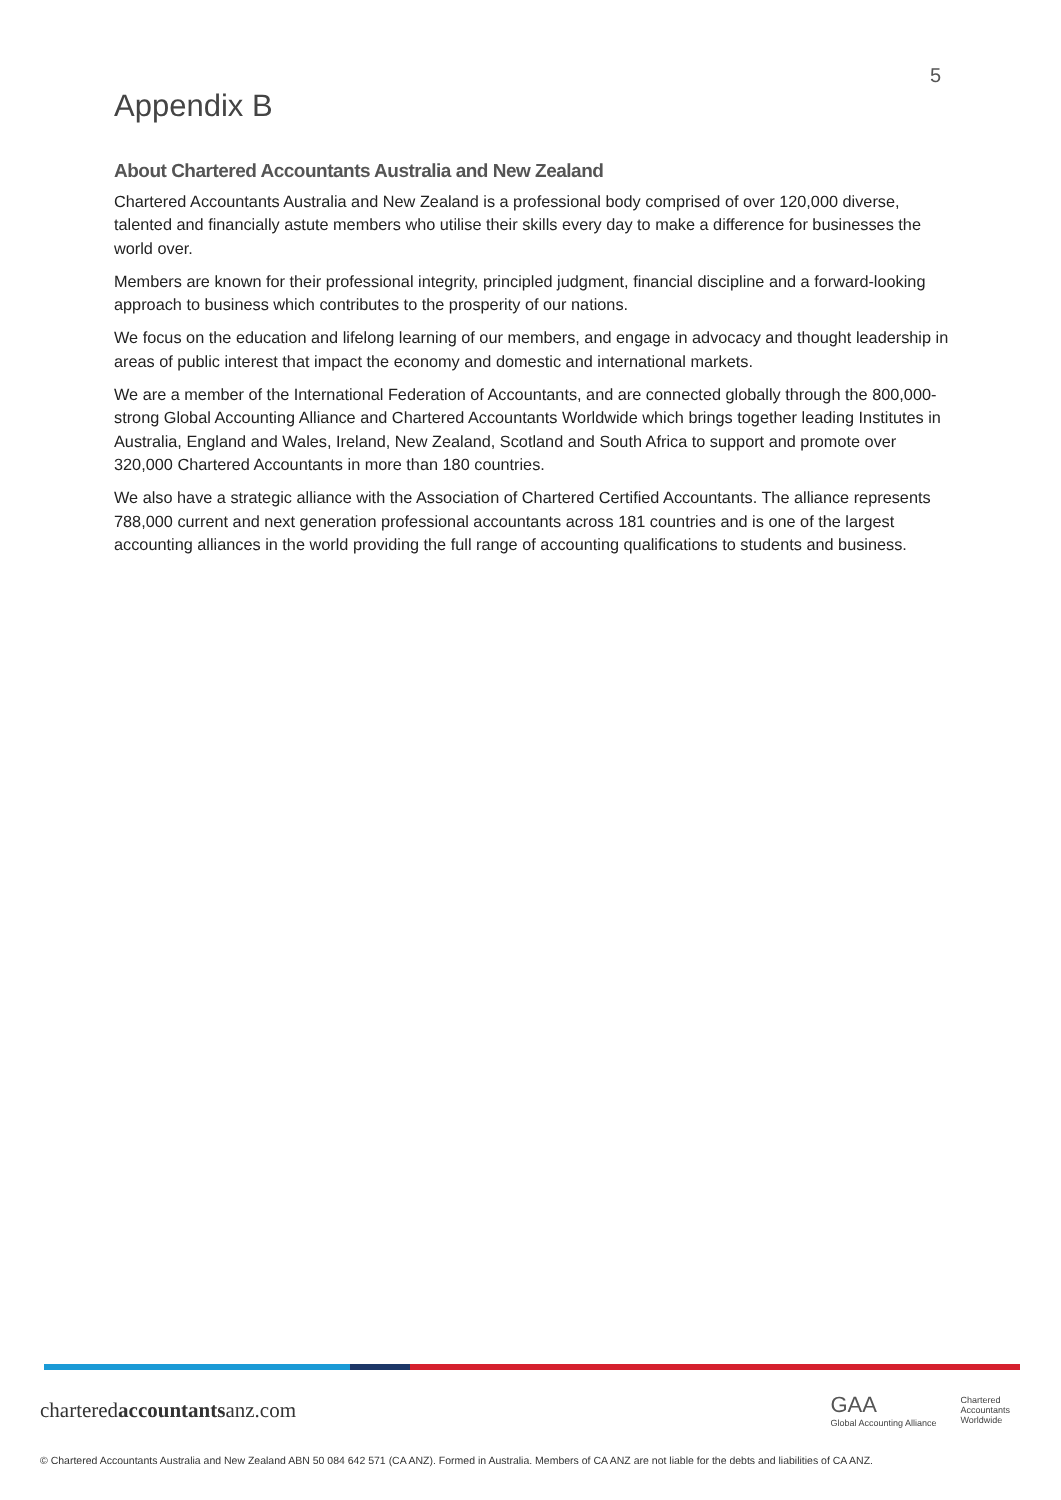5
Appendix B
About Chartered Accountants Australia and New Zealand
Chartered Accountants Australia and New Zealand is a professional body comprised of over 120,000 diverse, talented and financially astute members who utilise their skills every day to make a difference for businesses the world over.
Members are known for their professional integrity, principled judgment, financial discipline and a forward-looking approach to business which contributes to the prosperity of our nations.
We focus on the education and lifelong learning of our members, and engage in advocacy and thought leadership in areas of public interest that impact the economy and domestic and international markets.
We are a member of the International Federation of Accountants, and are connected globally through the 800,000-strong Global Accounting Alliance and Chartered Accountants Worldwide which brings together leading Institutes in Australia, England and Wales, Ireland, New Zealand, Scotland and South Africa to support and promote over 320,000 Chartered Accountants in more than 180 countries.
We also have a strategic alliance with the Association of Chartered Certified Accountants. The alliance represents 788,000 current and next generation professional accountants across 181 countries and is one of the largest accounting alliances in the world providing the full range of accounting qualifications to students and business.
charteredaccountantsanz.com
GAA
Global Accounting Alliance
Chartered
Accountants
Worldwide
© Chartered Accountants Australia and New Zealand ABN 50 084 642 571 (CA ANZ). Formed in Australia. Members of CA ANZ are not liable for the debts and liabilities of CA ANZ.